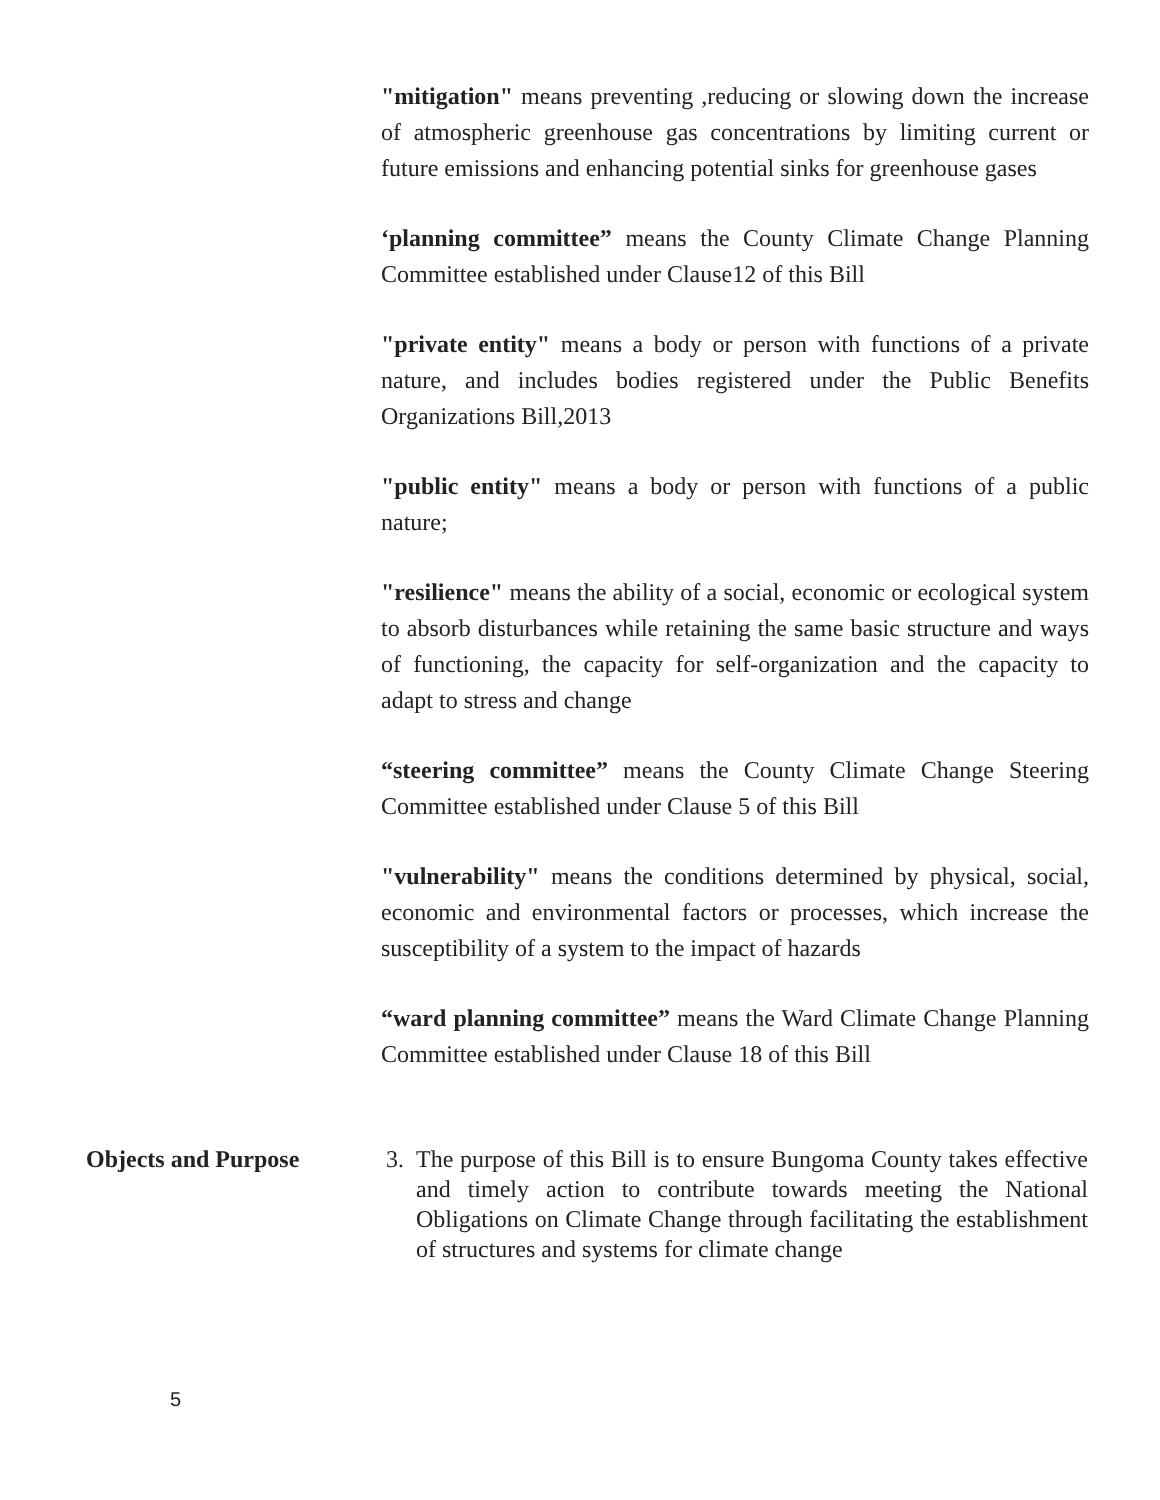"mitigation" means preventing ,reducing or slowing down the increase of atmospheric greenhouse gas concentrations by limiting current or future emissions and enhancing potential sinks for greenhouse gases
‘planning committee” means the County Climate Change Planning Committee established under Clause12 of this Bill
"private entity" means a body or person with functions of a private nature, and includes bodies registered under the Public Benefits Organizations Bill,2013
"public entity" means a body or person with functions of a public nature;
"resilience" means the ability of a social, economic or ecological system to absorb disturbances while retaining the same basic structure and ways of functioning, the capacity for self-organization and the capacity to adapt to stress and change
“steering committee” means the County Climate Change Steering Committee established under Clause 5 of this Bill
"vulnerability" means the conditions determined by physical, social, economic and environmental factors or processes, which increase the susceptibility of a system to the impact of hazards
“ward planning committee” means the Ward Climate Change Planning Committee established under Clause 18 of this Bill
Objects and Purpose 3. The purpose of this Bill is to ensure Bungoma County takes effective and timely action to contribute towards meeting the National Obligations on Climate Change through facilitating the establishment of structures and systems for climate change
5